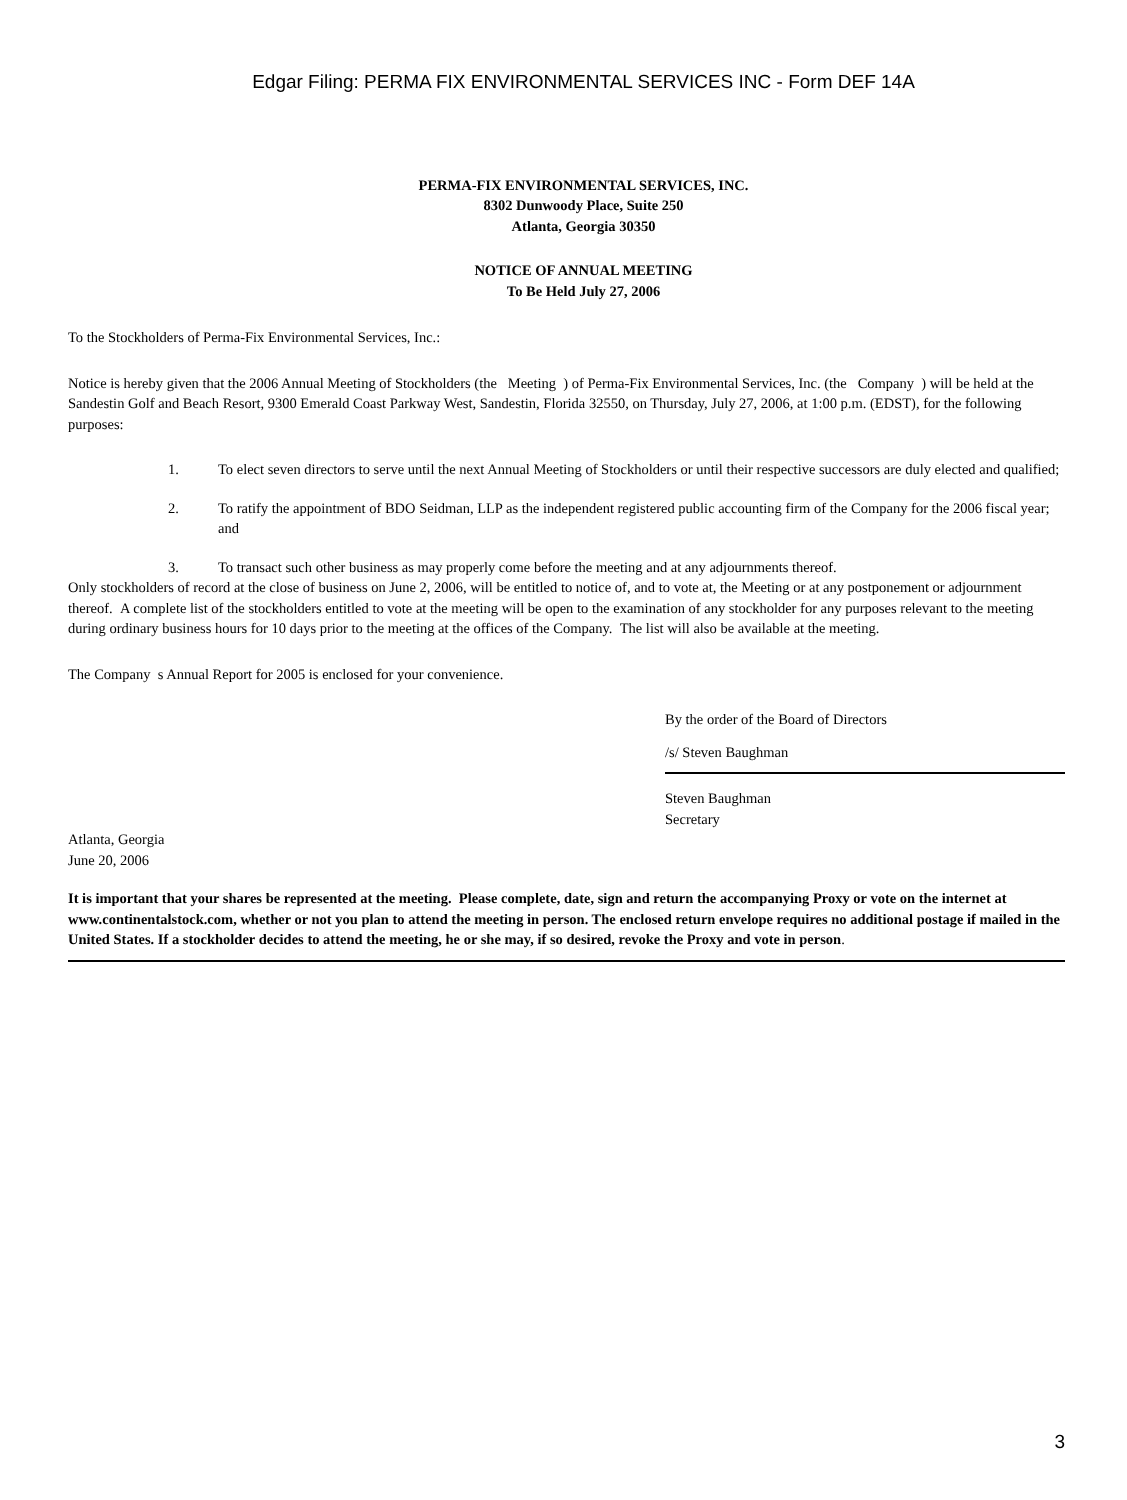Edgar Filing: PERMA FIX ENVIRONMENTAL SERVICES INC - Form DEF 14A
PERMA-FIX ENVIRONMENTAL SERVICES, INC.
8302 Dunwoody Place, Suite 250
Atlanta, Georgia 30350
NOTICE OF ANNUAL MEETING
To Be Held July 27, 2006
To the Stockholders of Perma-Fix Environmental Services, Inc.:
Notice is hereby given that the 2006 Annual Meeting of Stockholders (the Meeting ) of Perma-Fix Environmental Services, Inc. (the Company ) will be held at the Sandestin Golf and Beach Resort, 9300 Emerald Coast Parkway West, Sandestin, Florida 32550, on Thursday, July 27, 2006, at 1:00 p.m. (EDST), for the following purposes:
1. To elect seven directors to serve until the next Annual Meeting of Stockholders or until their respective successors are duly elected and qualified;
2. To ratify the appointment of BDO Seidman, LLP as the independent registered public accounting firm of the Company for the 2006 fiscal year; and
3. To transact such other business as may properly come before the meeting and at any adjournments thereof.
Only stockholders of record at the close of business on June 2, 2006, will be entitled to notice of, and to vote at, the Meeting or at any postponement or adjournment thereof. A complete list of the stockholders entitled to vote at the meeting will be open to the examination of any stockholder for any purposes relevant to the meeting during ordinary business hours for 10 days prior to the meeting at the offices of the Company. The list will also be available at the meeting.
The Company s Annual Report for 2005 is enclosed for your convenience.
By the order of the Board of Directors
/s/ Steven Baughman
Steven Baughman
Secretary
Atlanta, Georgia
June 20, 2006
It is important that your shares be represented at the meeting. Please complete, date, sign and return the accompanying Proxy or vote on the internet at www.continentalstock.com, whether or not you plan to attend the meeting in person. The enclosed return envelope requires no additional postage if mailed in the United States. If a stockholder decides to attend the meeting, he or she may, if so desired, revoke the Proxy and vote in person.
3